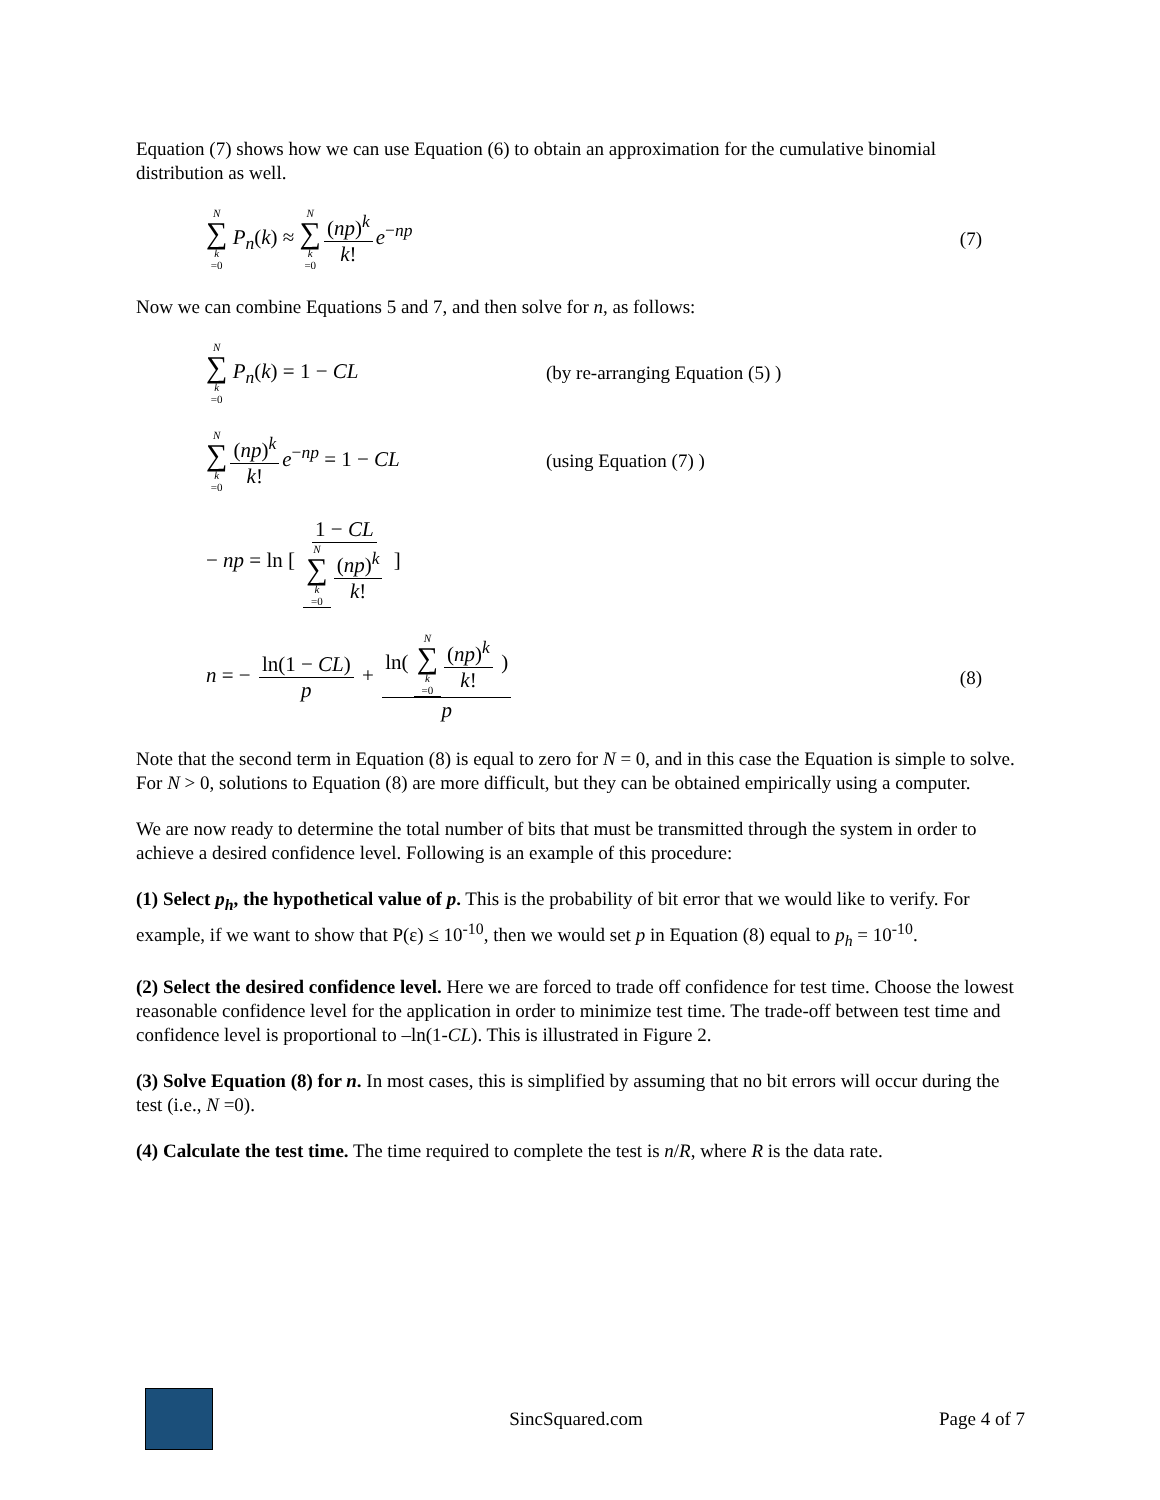Equation (7) shows how we can use Equation (6) to obtain an approximation for the cumulative binomial distribution as well.
N ∑ k =0 P<sub>n</sub>(k) ≈ N ∑ k =0 (np)<sup>k</sup> k! e<sup>−np</sup>
(7)
Now we can combine Equations 5 and 7, and then solve for n, as follows:
N ∑ k =0 P<sub>n</sub>(k) = 1 − CL
(by re-arranging Equation (5) )
N ∑ k =0 (np)<sup>k</sup> k! e<sup>−np</sup> = 1 − CL
(using Equation (7) )
− np = ln [ 1 − CL N ∑ k =0 (np)<sup>k</sup> k! ]
n = − ln(1 − CL) p + ln( N ∑ k =0 (np)<sup>k</sup> k! ) p
(8)
Note that the second term in Equation (8) is equal to zero for N = 0, and in this case the Equation is simple to solve. For N > 0, solutions to Equation (8) are more difficult, but they can be obtained empirically using a computer.
We are now ready to determine the total number of bits that must be transmitted through the system in order to achieve a desired confidence level. Following is an example of this procedure:
(1) Select p<sub>h</sub>, the hypothetical value of p. This is the probability of bit error that we would like to verify. For example, if we want to show that P(ε) ≤ 10<sup>-10</sup>, then we would set p in Equation (8) equal to p<sub>h</sub> = 10<sup>-10</sup>.
(2) Select the desired confidence level. Here we are forced to trade off confidence for test time. Choose the lowest reasonable confidence level for the application in order to minimize test time. The trade-off between test time and confidence level is proportional to –ln(1-CL). This is illustrated in Figure 2.
(3) Solve Equation (8) for n. In most cases, this is simplified by assuming that no bit errors will occur during the test (i.e., N =0).
(4) Calculate the test time. The time required to complete the test is n/R, where R is the data rate.
SincSquared.com Page 4 of 7